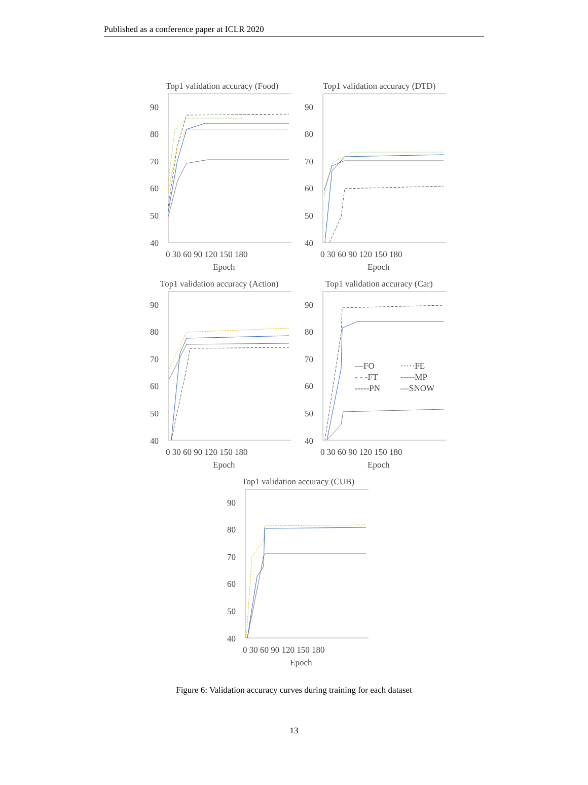Published as a conference paper at ICLR 2020
Top1 validation accuracy (Food)
90
80
70
60
50
40
0 30 60 90 120 150 180
Epoch
Top1 validation accuracy (DTD)
90
80
70
60
50
40
0 30 60 90 120 150 180
Epoch
Top1 validation accuracy (Action)
90
80
70
60
50
40
0 30 60 90 120 150 180
Epoch
Top1 validation accuracy (Car)
90
80
70
60
50
40
0 30 60 90 120 150 180
Epoch
—FO
·····FE
- - -FT
-----MP
-----PN
—SNOW
Top1 validation accuracy (CUB)
90
80
70
60
50
40
0 30 60 90 120 150 180
Epoch
Figure 6: Validation accuracy curves during training for each dataset
13